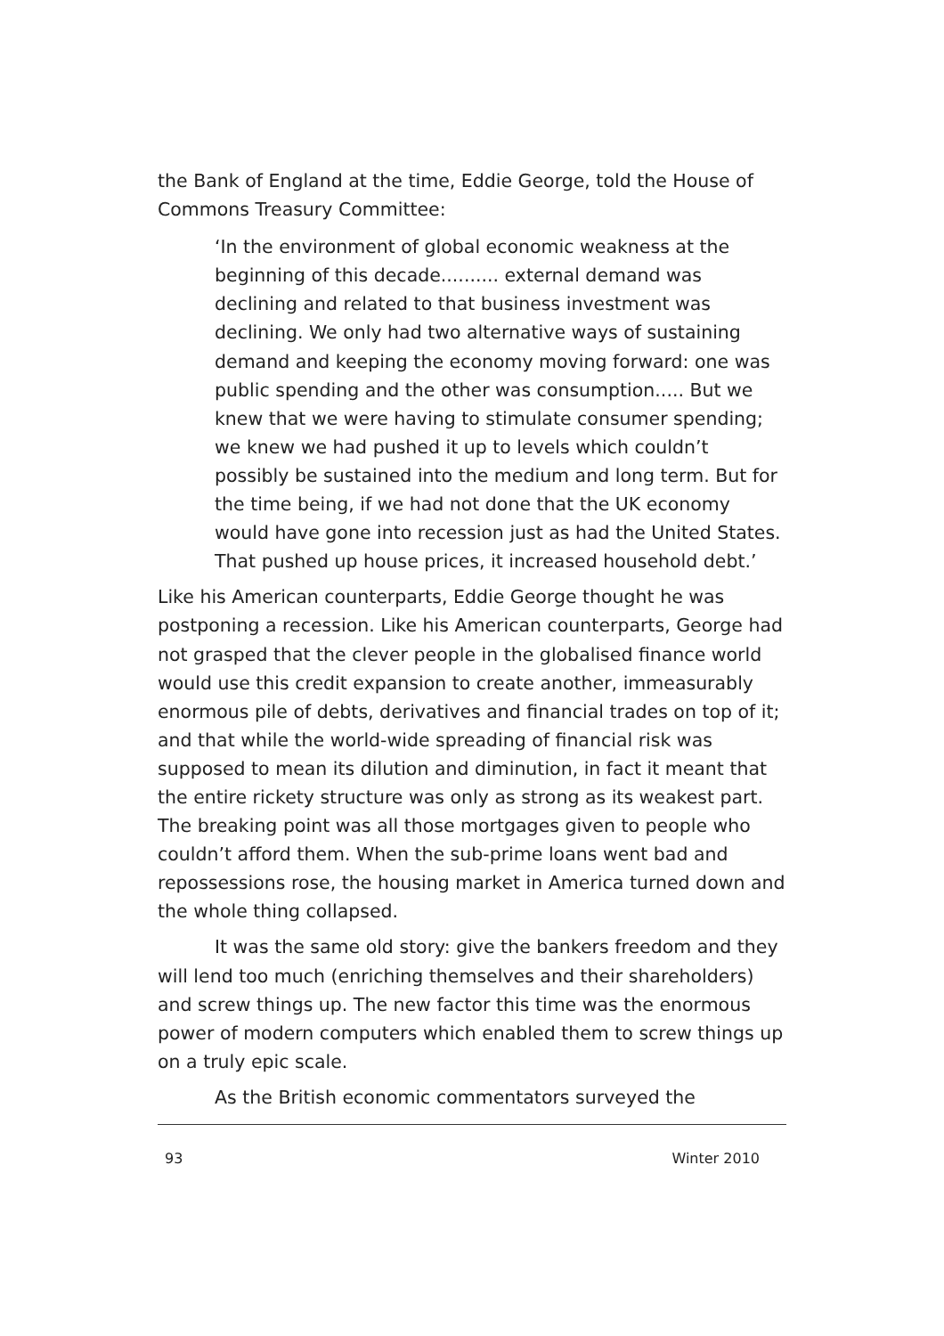the Bank of England at the time, Eddie George, told the House of Commons Treasury Committee:
‘In the environment of global economic weakness at the beginning of this decade.......... external demand was declining and related to that business investment was declining. We only had two alternative ways of sustaining demand and keeping the economy moving forward: one was public spending and the other was consumption..... But we knew that we were having to stimulate consumer spending; we knew we had pushed it up to levels which couldn’t possibly be sustained into the medium and long term. But for the time being, if we had not done that the UK economy would have gone into recession just as had the United States. That pushed up house prices, it increased household debt.’
Like his American counterparts, Eddie George thought he was postponing a recession. Like his American counterparts, George had not grasped that the clever people in the globalised finance world would use this credit expansion to create another, immeasurably enormous pile of debts, derivatives and financial trades on top of it; and that while the world-wide spreading of financial risk was supposed to mean its dilution and diminution, in fact it meant that the entire rickety structure was only as strong as its weakest part. The breaking point was all those mortgages given to people who couldn’t afford them. When the sub-prime loans went bad and repossessions rose, the housing market in America turned down and the whole thing collapsed.
It was the same old story: give the bankers freedom and they will lend too much (enriching themselves and their shareholders) and screw things up. The new factor this time was the enormous power of modern computers which enabled them to screw things up on a truly epic scale.
As the British economic commentators surveyed the
93 Winter 2010